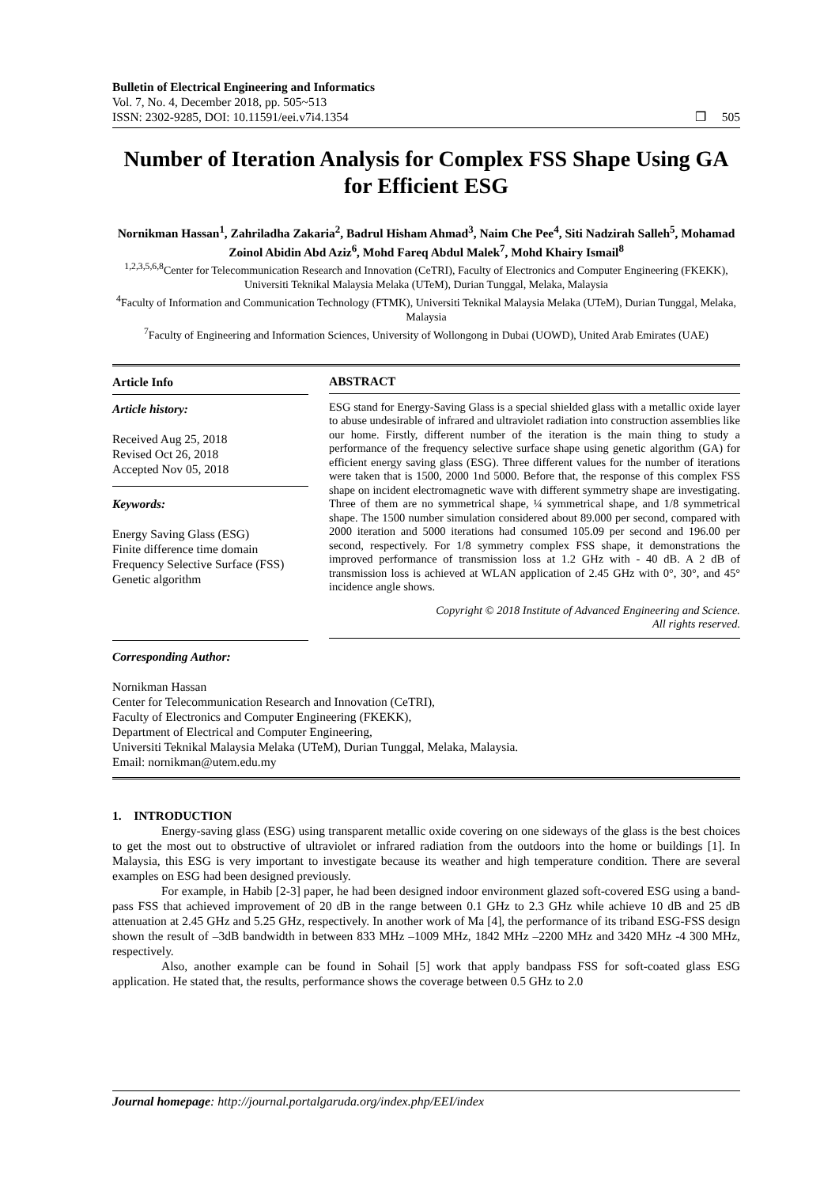Bulletin of Electrical Engineering and Informatics
Vol. 7, No. 4, December 2018, pp. 505~513
ISSN: 2302-9285, DOI: 10.11591/eei.v7i4.1354
❒ 505
Number of Iteration Analysis for Complex FSS Shape Using GA for Efficient ESG
Nornikman Hassan<sup>1</sup>, Zahriladha Zakaria<sup>2</sup>, Badrul Hisham Ahmad<sup>3</sup>, Naim Che Pee<sup>4</sup>, Siti Nadzirah Salleh<sup>5</sup>, Mohamad Zoinol Abidin Abd Aziz<sup>6</sup>, Mohd Fareq Abdul Malek<sup>7</sup>, Mohd Khairy Ismail<sup>8</sup>
<sup>1,2,3,5,6,8</sup>Center for Telecommunication Research and Innovation (CeTRI), Faculty of Electronics and Computer Engineering (FKEKK), Universiti Teknikal Malaysia Melaka (UTeM), Durian Tunggal, Melaka, Malaysia
<sup>4</sup> Faculty of Information and Communication Technology (FTMK), Universiti Teknikal Malaysia Melaka (UTeM), Durian Tunggal, Melaka, Malaysia
<sup>7</sup> Faculty of Engineering and Information Sciences, University of Wollongong in Dubai (UOWD), United Arab Emirates (UAE)
Article Info
Article history:
Received Aug 25, 2018
Revised Oct 26, 2018
Accepted Nov 05, 2018
Keywords:
Energy Saving Glass (ESG)
Finite difference time domain
Frequency Selective Surface (FSS)
Genetic algorithm
ABSTRACT
ESG stand for Energy-Saving Glass is a special shielded glass with a metallic oxide layer to abuse undesirable of infrared and ultraviolet radiation into construction assemblies like our home. Firstly, different number of the iteration is the main thing to study a performance of the frequency selective surface shape using genetic algorithm (GA) for efficient energy saving glass (ESG). Three different values for the number of iterations were taken that is 1500, 2000 1nd 5000. Before that, the response of this complex FSS shape on incident electromagnetic wave with different symmetry shape are investigating. Three of them are no symmetrical shape, ¼ symmetrical shape, and 1/8 symmetrical shape. The 1500 number simulation considered about 89.000 per second, compared with 2000 iteration and 5000 iterations had consumed 105.09 per second and 196.00 per second, respectively. For 1/8 symmetry complex FSS shape, it demonstrations the improved performance of transmission loss at 1.2 GHz with - 40 dB. A 2 dB of transmission loss is achieved at WLAN application of 2.45 GHz with 0°, 30°, and 45° incidence angle shows.
Copyright © 2018 Institute of Advanced Engineering and Science.
All rights reserved.
Corresponding Author:
Nornikman Hassan
Center for Telecommunication Research and Innovation (CeTRI),
Faculty of Electronics and Computer Engineering (FKEKK),
Department of Electrical and Computer Engineering,
Universiti Teknikal Malaysia Melaka (UTeM), Durian Tunggal, Melaka, Malaysia.
Email: nornikman@utem.edu.my
1. INTRODUCTION
Energy-saving glass (ESG) using transparent metallic oxide covering on one sideways of the glass is the best choices to get the most out to obstructive of ultraviolet or infrared radiation from the outdoors into the home or buildings [1]. In Malaysia, this ESG is very important to investigate because its weather and high temperature condition. There are several examples on ESG had been designed previously.
For example, in Habib [2-3] paper, he had been designed indoor environment glazed soft-covered ESG using a band-pass FSS that achieved improvement of 20 dB in the range between 0.1 GHz to 2.3 GHz while achieve 10 dB and 25 dB attenuation at 2.45 GHz and 5.25 GHz, respectively. In another work of Ma [4], the performance of its triband ESG-FSS design shown the result of –3dB bandwidth in between 833 MHz –1009 MHz, 1842 MHz –2200 MHz and 3420 MHz -4 300 MHz, respectively.
Also, another example can be found in Sohail [5] work that apply bandpass FSS for soft-coated glass ESG application. He stated that, the results, performance shows the coverage between 0.5 GHz to 2.0
Journal homepage: http://journal.portalgaruda.org/index.php/EEI/index